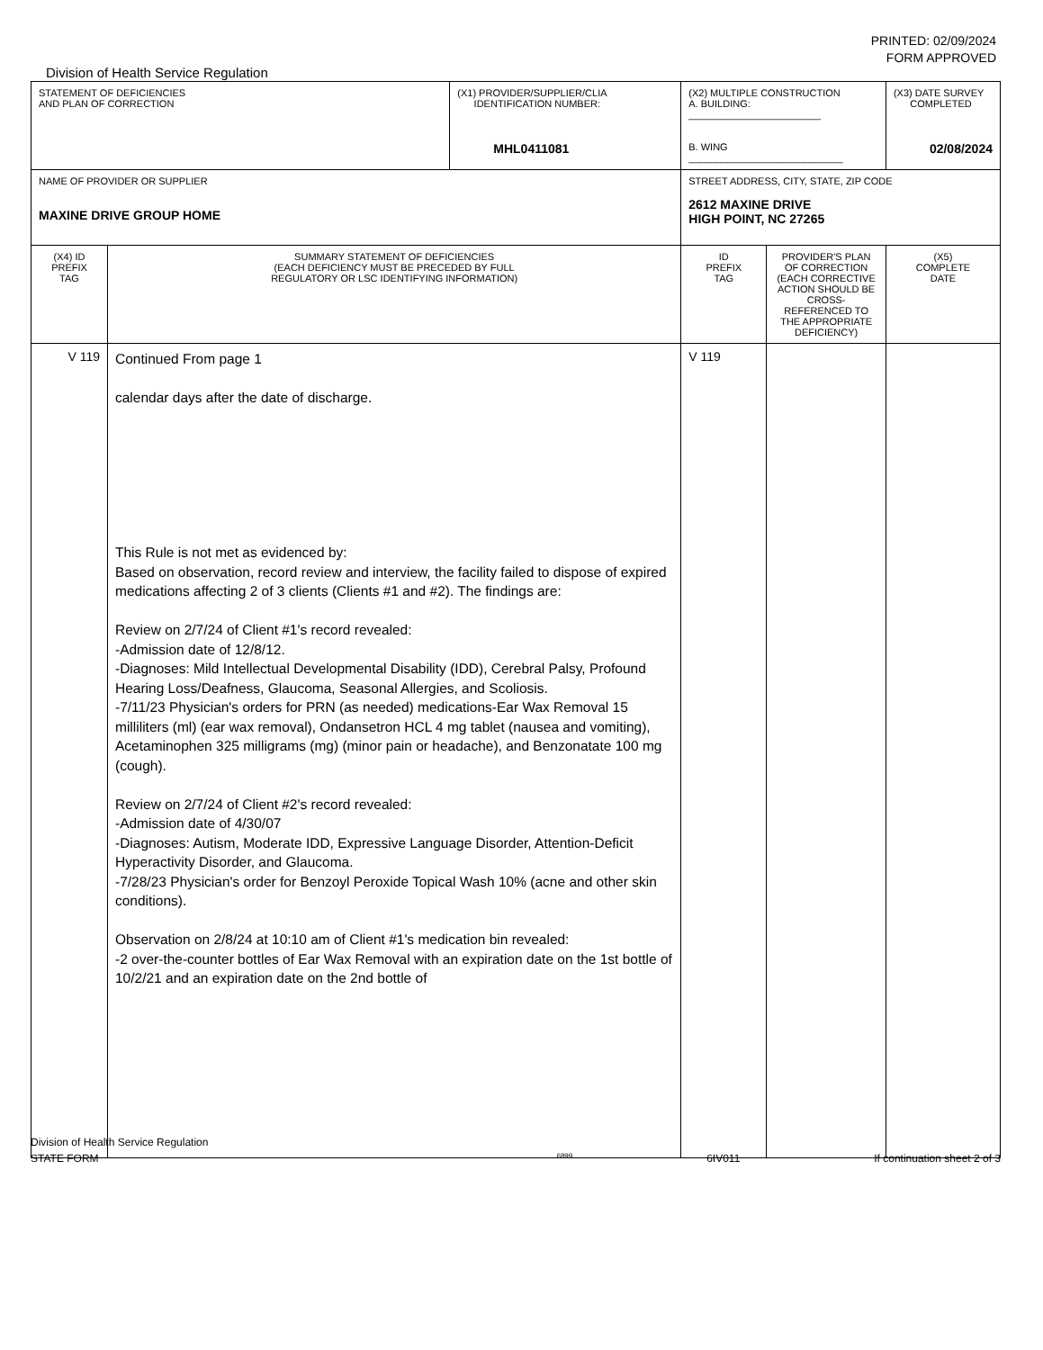PRINTED: 02/09/2024
FORM APPROVED
Division of Health Service Regulation
| STATEMENT OF DEFICIENCIES AND PLAN OF CORRECTION | | (X1) PROVIDER/SUPPLIER/CLIA IDENTIFICATION NUMBER: MHL0411081 | (X2) MULTIPLE CONSTRUCTION A. BUILDING: ________________________ B. WING ____________________________ | | (X3) DATE SURVEY COMPLETED 02/08/2024 |
| NAME OF PROVIDER OR SUPPLIER MAXINE DRIVE GROUP HOME | | | STREET ADDRESS, CITY, STATE, ZIP CODE 2612 MAXINE DRIVE HIGH POINT, NC 27265 | | |
| (X4) ID PREFIX TAG | SUMMARY STATEMENT OF DEFICIENCIES (EACH DEFICIENCY MUST BE PRECEDED BY FULL REGULATORY OR LSC IDENTIFYING INFORMATION) | | ID PREFIX TAG | PROVIDER'S PLAN OF CORRECTION (EACH CORRECTIVE ACTION SHOULD BE CROSS-REFERENCED TO THE APPROPRIATE DEFICIENCY) | (X5) COMPLETE DATE |
| V 119 | Continued From page 1 calendar days after the date of discharge. This Rule is not met as evidenced by: Based on observation, record review and interview, the facility failed to dispose of expired medications affecting 2 of 3 clients (Clients #1 and #2). The findings are: Review on 2/7/24 of Client #1's record revealed: -Admission date of 12/8/12. -Diagnoses: Mild Intellectual Developmental Disability (IDD), Cerebral Palsy, Profound Hearing Loss/Deafness, Glaucoma, Seasonal Allergies, and Scoliosis. -7/11/23 Physician's orders for PRN (as needed) medications-Ear Wax Removal 15 milliliters (ml) (ear wax removal), Ondansetron HCL 4 mg tablet (nausea and vomiting), Acetaminophen 325 milligrams (mg) (minor pain or headache), and Benzonatate 100 mg (cough). Review on 2/7/24 of Client #2's record revealed: -Admission date of 4/30/07 -Diagnoses: Autism, Moderate IDD, Expressive Language Disorder, Attention-Deficit Hyperactivity Disorder, and Glaucoma. -7/28/23 Physician's order for Benzoyl Peroxide Topical Wash 10% (acne and other skin conditions). Observation on 2/8/24 at 10:10 am of Client #1's medication bin revealed: -2 over-the-counter bottles of Ear Wax Removal with an expiration date on the 1st bottle of 10/2/21 and an expiration date on the 2nd bottle of | | V 119 | | |
Division of Health Service Regulation
STATE FORM 6899 6IV011 If continuation sheet 2 of 3